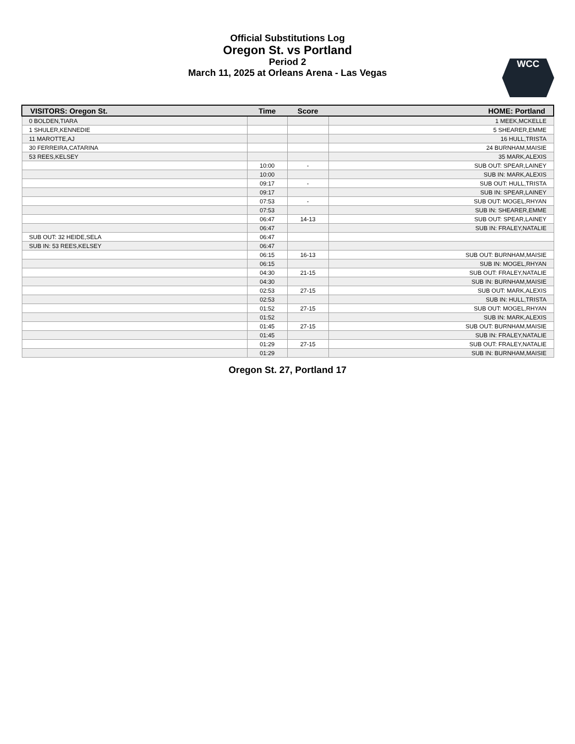Official Substitutions Log
Oregon St. vs Portland
Period 2
March 11, 2025 at Orleans Arena - Las Vegas
WCC
| VISITORS: Oregon St. | Time | Score | HOME: Portland |
| --- | --- | --- | --- |
| 0 BOLDEN,TIARA | | | 1 MEEK,MCKELLE |
| 1 SHULER,KENNEDIE | | | 5 SHEARER,EMME |
| 11 MAROTTE,AJ | | | 16 HULL,TRISTA |
| 30 FERREIRA,CATARINA | | | 24 BURNHAM,MAISIE |
| 53 REES,KELSEY | | | 35 MARK,ALEXIS |
| | 10:00 | - | SUB OUT: SPEAR,LAINEY |
| | 10:00 | | SUB IN: MARK,ALEXIS |
| | 09:17 | - | SUB OUT: HULL,TRISTA |
| | 09:17 | | SUB IN: SPEAR,LAINEY |
| | 07:53 | - | SUB OUT: MOGEL,RHYAN |
| | 07:53 | | SUB IN: SHEARER,EMME |
| | 06:47 | 14-13 | SUB OUT: SPEAR,LAINEY |
| | 06:47 | | SUB IN: FRALEY,NATALIE |
| SUB OUT: 32 HEIDE,SELA | 06:47 | | |
| SUB IN: 53 REES,KELSEY | 06:47 | | |
| | 06:15 | 16-13 | SUB OUT: BURNHAM,MAISIE |
| | 06:15 | | SUB IN: MOGEL,RHYAN |
| | 04:30 | 21-15 | SUB OUT: FRALEY,NATALIE |
| | 04:30 | | SUB IN: BURNHAM,MAISIE |
| | 02:53 | 27-15 | SUB OUT: MARK,ALEXIS |
| | 02:53 | | SUB IN: HULL,TRISTA |
| | 01:52 | 27-15 | SUB OUT: MOGEL,RHYAN |
| | 01:52 | | SUB IN: MARK,ALEXIS |
| | 01:45 | 27-15 | SUB OUT: BURNHAM,MAISIE |
| | 01:45 | | SUB IN: FRALEY,NATALIE |
| | 01:29 | 27-15 | SUB OUT: FRALEY,NATALIE |
| | 01:29 | | SUB IN: BURNHAM,MAISIE |
Oregon St. 27, Portland 17